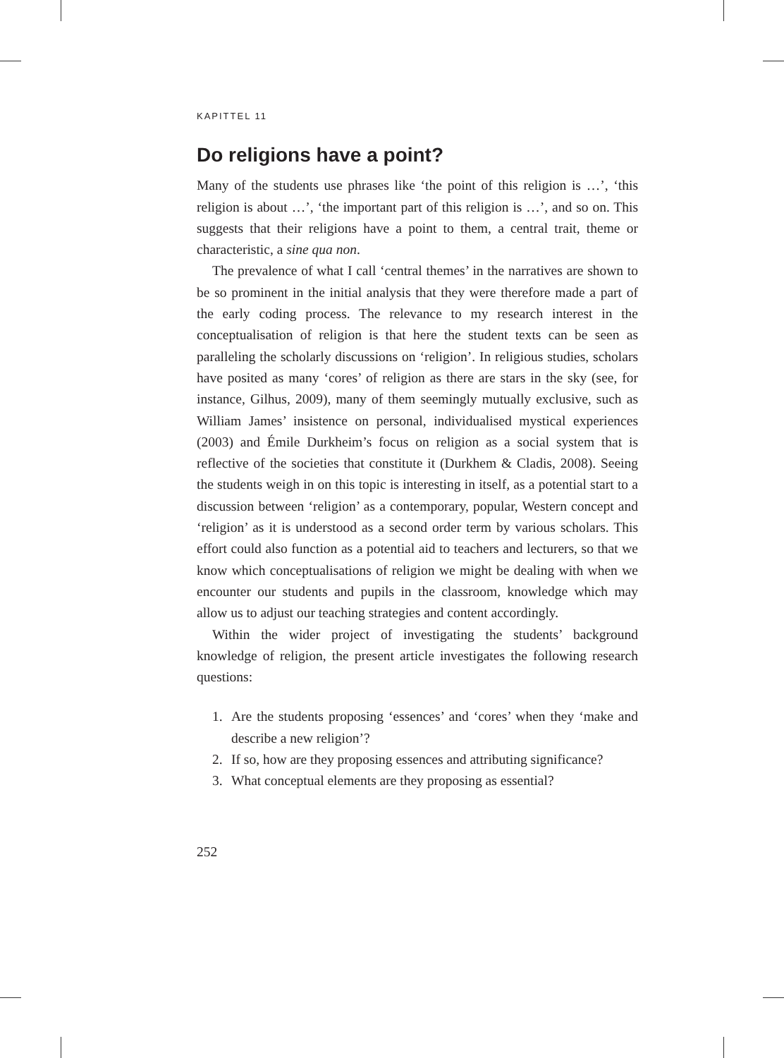KAPITTEL 11
Do religions have a point?
Many of the students use phrases like ‘the point of this religion is …’, ‘this religion is about …’, ‘the important part of this religion is …’, and so on. This suggests that their religions have a point to them, a central trait, theme or characteristic, a sine qua non.
The prevalence of what I call ‘central themes’ in the narratives are shown to be so prominent in the initial analysis that they were therefore made a part of the early coding process. The relevance to my research interest in the conceptualisation of religion is that here the student texts can be seen as paralleling the scholarly discussions on ‘religion’. In religious studies, scholars have posited as many ‘cores’ of religion as there are stars in the sky (see, for instance, Gilhus, 2009), many of them seemingly mutually exclusive, such as William James’ insistence on personal, individualised mystical experiences (2003) and Émile Durkheim’s focus on religion as a social system that is reflective of the societies that constitute it (Durkhem & Cladis, 2008). Seeing the students weigh in on this topic is interesting in itself, as a potential start to a discussion between ‘religion’ as a contemporary, popular, Western concept and ‘religion’ as it is understood as a second order term by various scholars. This effort could also function as a potential aid to teachers and lecturers, so that we know which conceptualisations of religion we might be dealing with when we encounter our students and pupils in the classroom, knowledge which may allow us to adjust our teaching strategies and content accordingly.
Within the wider project of investigating the students’ background knowledge of religion, the present article investigates the following research questions:
1. Are the students proposing ‘essences’ and ‘cores’ when they ‘make and describe a new religion’?
2. If so, how are they proposing essences and attributing significance?
3. What conceptual elements are they proposing as essential?
252